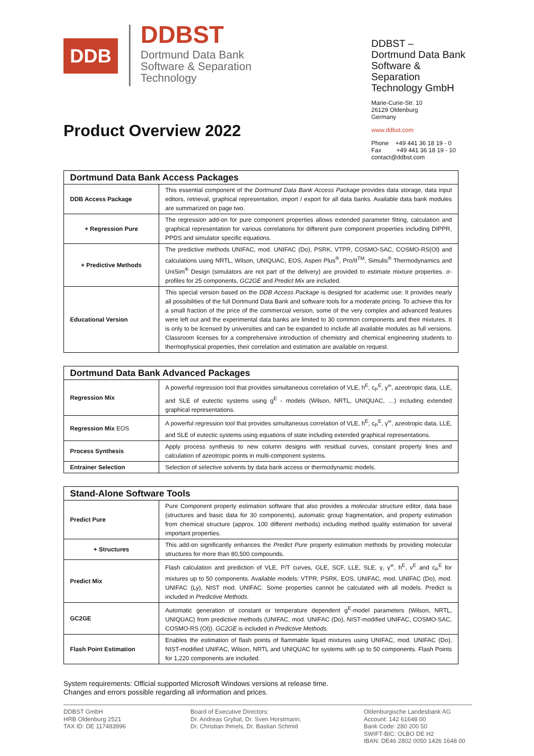DDB
DDBST
Dortmund Data Bank
Software & Separation
Technology
DDBST –
Dortmund Data Bank
Software & Separation
Technology GmbH
Marie-Curie-Str. 10
26129 Oldenburg
Germany
www.ddbst.com
Phone +49 441 36 18 19 - 0
Fax +49 441 36 18 19 - 10
contact@ddbst.com
Product Overview 2022
| Dortmund Data Bank Access Packages | |
| --- | --- |
| DDB Access Package | This essential component of the Dortmund Data Bank Access Package provides data storage, data input editors, retrieval, graphical representation, import / export for all data banks. Available data bank modules are summarized on page two. |
| + Regression Pure | The regression add-on for pure component properties allows extended parameter fitting, calculation and graphical representation for various correlations for different pure component properties including DIPPR, PPDS and simulator specific equations. |
| + Predictive Methods | The predictive methods UNIFAC, mod. UNIFAC (Do), PSRK, VTPR, COSMO-SAC, COSMO-RS(Ol) and calculations using NRTL, Wilson, UNIQUAC, EOS, Aspen Plus<sup>®</sup>, Pro/II<sup>TM</sup>, Simulis<sup>®</sup> Thermodynamics and UniSim<sup>®</sup> Design (simulators are not part of the delivery) are provided to estimate mixture properties. σ-profiles for 25 components, GC2GE and Predict Mix are included. |
| Educational Version | This special version based on the DDB Access Package is designed for academic use: It provides nearly all possibilities of the full Dortmund Data Bank and software tools for a moderate pricing. To achieve this for a small fraction of the price of the commercial version, some of the very complex and advanced features were left out and the experimental data banks are limited to 30 common components and their mixtures. It is only to be licensed by universities and can be expanded to include all available modules as full versions. Classroom licenses for a comprehensive introduction of chemistry and chemical engineering students to thermophysical properties, their correlation and estimation are available on request. |
| Dortmund Data Bank Advanced Packages | |
| --- | --- |
| Regression Mix | A powerful regression tool that provides simultaneous correlation of VLE, h<sup>E</sup>, c<sub>P</sub><sup>E</sup>, γ<sup>∞</sup>, azeotropic data, LLE, and SLE of eutectic systems using g<sup>E</sup> - models (Wilson, NRTL, UNIQUAC, …) including extended graphical representations. |
| Regression Mix EOS | A powerful regression tool that provides simultaneous correlation of VLE, h<sup>E</sup>, c<sub>P</sub><sup>E</sup>, γ<sup>∞</sup>, azeotropic data, LLE, and SLE of eutectic systems using equations of state including extended graphical representations. |
| Process Synthesis | Apply process synthesis to new column designs with residual curves, constant property lines and calculation of azeotropic points in multi-component systems. |
| Entrainer Selection | Selection of selective solvents by data bank access or thermodynamic models. |
| Stand-Alone Software Tools | |
| --- | --- |
| Predict Pure | Pure Component property estimation software that also provides a molecular structure editor, data base (structures and basic data for 30 components), automatic group fragmentation, and property estimation from chemical structure (approx. 100 different methods) including method quality estimation for several important properties. |
| + Structures | This add-on significantly enhances the Predict Pure property estimation methods by providing molecular structures for more than 80,500 compounds. |
| Predict Mix | Flash calculation and prediction of VLE, P/T curves, GLE, SCF, LLE, SLE, γ, γ<sup>∞</sup>, h<sup>E</sup>, v<sup>E</sup> and c<sub>P</sub><sup>E</sup> for mixtures up to 50 components. Available models: VTPR, PSRK, EOS, UNIFAC, mod. UNIFAC (Do), mod. UNIFAC (Ly), NIST mod. UNIFAC. Some properties cannot be calculated with all models. Predict is included in Predictive Methods. |
| GC2GE | Automatic generation of constant or temperature dependent g<sup>E</sup>-model parameters (Wilson, NRTL, UNIQUAC) from predictive methods (UNIFAC, mod. UNIFAC (Do), NIST-modified UNIFAC, COSMO-SAC, COSMO-RS (Ol)). GC2GE is included in Predictive Methods. |
| Flash Point Estimation | Enables the estimation of flash points of flammable liquid mixtures using UNIFAC, mod. UNIFAC (Do), NIST-modified UNIFAC, Wilson, NRTL and UNIQUAC for systems with up to 50 components. Flash Points for 1,220 components are included. |
System requirements: Official supported Microsoft Windows versions at release time.
Changes and errors possible regarding all information and prices.
DDBST GmbH
HRB Oldenburg 2521
TAX ID: DE 117483996
Board of Executive Directors:
Dr. Andreas Grybat, Dr. Sven Horstmann,
Dr. Christian Ihmels, Dr. Bastian Schmid
Oldenburgische Landesbank AG
Account: 142 61648 00
Bank Code: 280 200 50
SWIFT-BIC: OLBO DE H2
IBAN: DE46 2802 0050 1426 1648 00